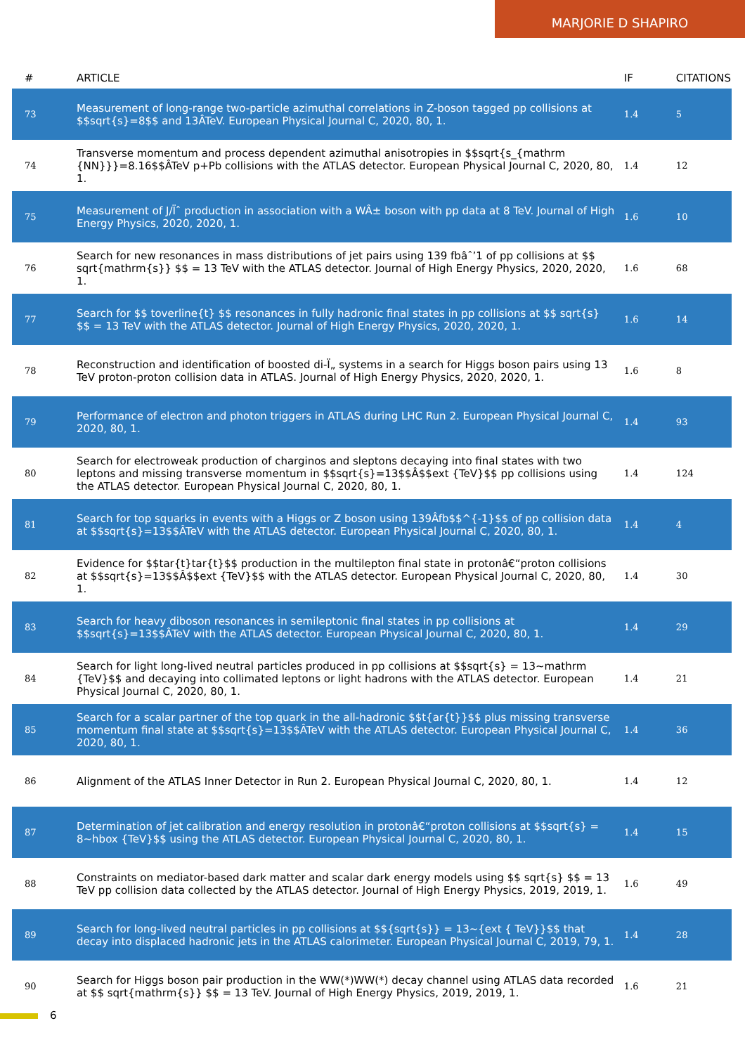MARJORIE D SHAPIRO
| # | ARTICLE | IF | CITATIONS |
| --- | --- | --- | --- |
| 73 | Measurement of long-range two-particle azimuthal correlations in Z-boson tagged pp collisions at $$sqrt{s}=8$$ and 13ÂTeV. European Physical Journal C, 2020, 80, 1. | 1.4 | 5 |
| 74 | Transverse momentum and process dependent azimuthal anisotropies in $$sqrt{s_{mathrm {NN}}}=8.16$$ÂTeV p+Pb collisions with the ATLAS detector. European Physical Journal C, 2020, 80, 1. | 1.4 | 12 |
| 75 | Measurement of J/Ïˆ production in association with a WÂ± boson with pp data at 8 TeV. Journal of High Energy Physics, 2020, 2020, 1. | 1.6 | 10 |
| 76 | Search for new resonances in mass distributions of jet pairs using 139 fbâˆ’1 of pp collisions at $$ sqrt{mathrm{s}} $$ = 13 TeV with the ATLAS detector. Journal of High Energy Physics, 2020, 2020, 1. | 1.6 | 68 |
| 77 | Search for $$ toverline{t} $$ resonances in fully hadronic final states in pp collisions at $$ sqrt{s} $$ = 13 TeV with the ATLAS detector. Journal of High Energy Physics, 2020, 2020, 1. | 1.6 | 14 |
| 78 | Reconstruction and identification of boosted di-Ï„ systems in a search for Higgs boson pairs using 13 TeV proton-proton collision data in ATLAS. Journal of High Energy Physics, 2020, 2020, 1. | 1.6 | 8 |
| 79 | Performance of electron and photon triggers in ATLAS during LHC Run 2. European Physical Journal C, 2020, 80, 1. | 1.4 | 93 |
| 80 | Search for electroweak production of charginos and sleptons decaying into final states with two leptons and missing transverse momentum in $$sqrt{s}=13$$Â$$ext {TeV}$$ pp collisions using the ATLAS detector. European Physical Journal C, 2020, 80, 1. | 1.4 | 124 |
| 81 | Search for top squarks in events with a Higgs or Z boson using 139Âfb$$^{-1}$$ of pp collision data at $$sqrt{s}=13$$ÂTeV with the ATLAS detector. European Physical Journal C, 2020, 80, 1. | 1.4 | 4 |
| 82 | Evidence for $$tar{t}tar{t}$$ production in the multilepton final state in protonâ€“proton collisions at $$sqrt{s}=13$$Â$$ext {TeV}$$ with the ATLAS detector. European Physical Journal C, 2020, 80, 1. | 1.4 | 30 |
| 83 | Search for heavy diboson resonances in semileptonic final states in pp collisions at $$sqrt{s}=13$$ÂTeV with the ATLAS detector. European Physical Journal C, 2020, 80, 1. | 1.4 | 29 |
| 84 | Search for light long-lived neutral particles produced in pp collisions at $$sqrt{s} = 13~mathrm {TeV}$$ and decaying into collimated leptons or light hadrons with the ATLAS detector. European Physical Journal C, 2020, 80, 1. | 1.4 | 21 |
| 85 | Search for a scalar partner of the top quark in the all-hadronic $$t{ar{t}}$$ plus missing transverse momentum final state at $$sqrt{s}=13$$ÂTeV with the ATLAS detector. European Physical Journal C, 2020, 80, 1. | 1.4 | 36 |
| 86 | Alignment of the ATLAS Inner Detector in Run 2. European Physical Journal C, 2020, 80, 1. | 1.4 | 12 |
| 87 | Determination of jet calibration and energy resolution in protonâ€“proton collisions at $$sqrt{s} = 8~hbox {TeV}$$ using the ATLAS detector. European Physical Journal C, 2020, 80, 1. | 1.4 | 15 |
| 88 | Constraints on mediator-based dark matter and scalar dark energy models using $$ sqrt{s} $$ = 13 TeV pp collision data collected by the ATLAS detector. Journal of High Energy Physics, 2019, 2019, 1. | 1.6 | 49 |
| 89 | Search for long-lived neutral particles in pp collisions at $${sqrt{s}} = 13~{ext { TeV}}$$ that decay into displaced hadronic jets in the ATLAS calorimeter. European Physical Journal C, 2019, 79, 1. | 1.4 | 28 |
| 90 | Search for Higgs boson pair production in the WW(*)WW(*) decay channel using ATLAS data recorded at $$ sqrt{mathrm{s}} $$ = 13 TeV. Journal of High Energy Physics, 2019, 2019, 1. | 1.6 | 21 |
6